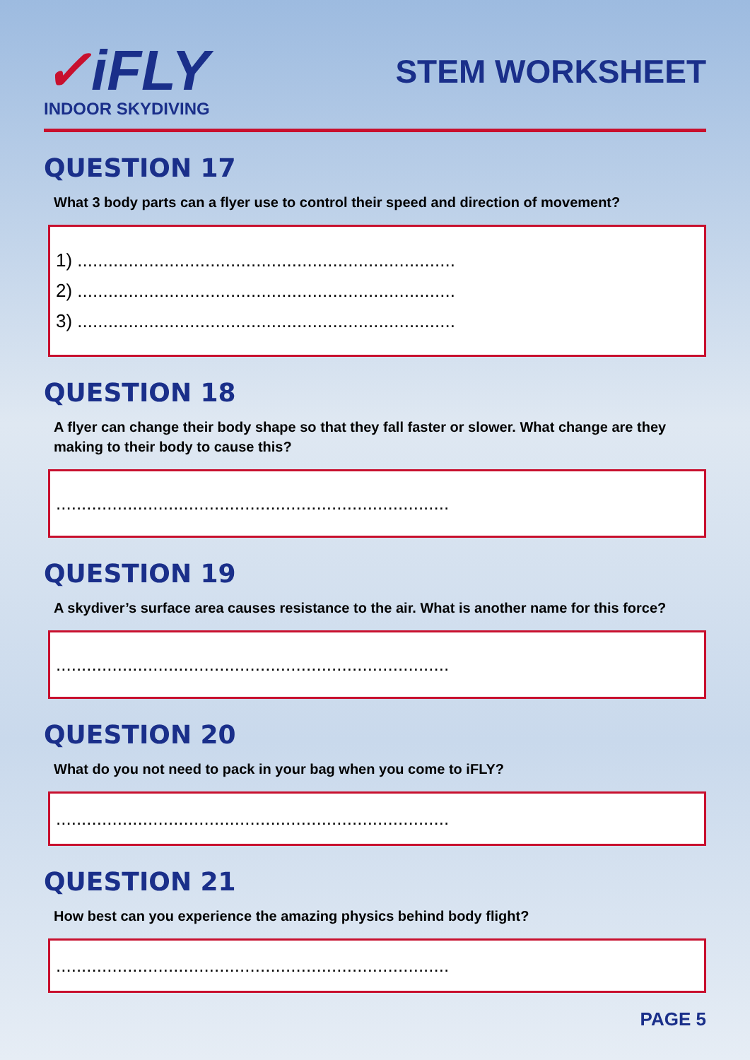✓iFLY
INDOOR SKYDIVING
STEM WORKSHEET
QUESTION 17
What 3 body parts can a flyer use to control their speed and direction of movement?
1) ..........................................................................
2) ..........................................................................
3) ..........................................................................
QUESTION 18
A flyer can change their body shape so that they fall faster or slower. What change are they making to their body to cause this?
.............................................................................
QUESTION 19
A skydiver’s surface area causes resistance to the air. What is another name for this force?
.............................................................................
QUESTION 20
What do you not need to pack in your bag when you come to iFLY?
.............................................................................
QUESTION 21
How best can you experience the amazing physics behind body flight?
.............................................................................
PAGE 5